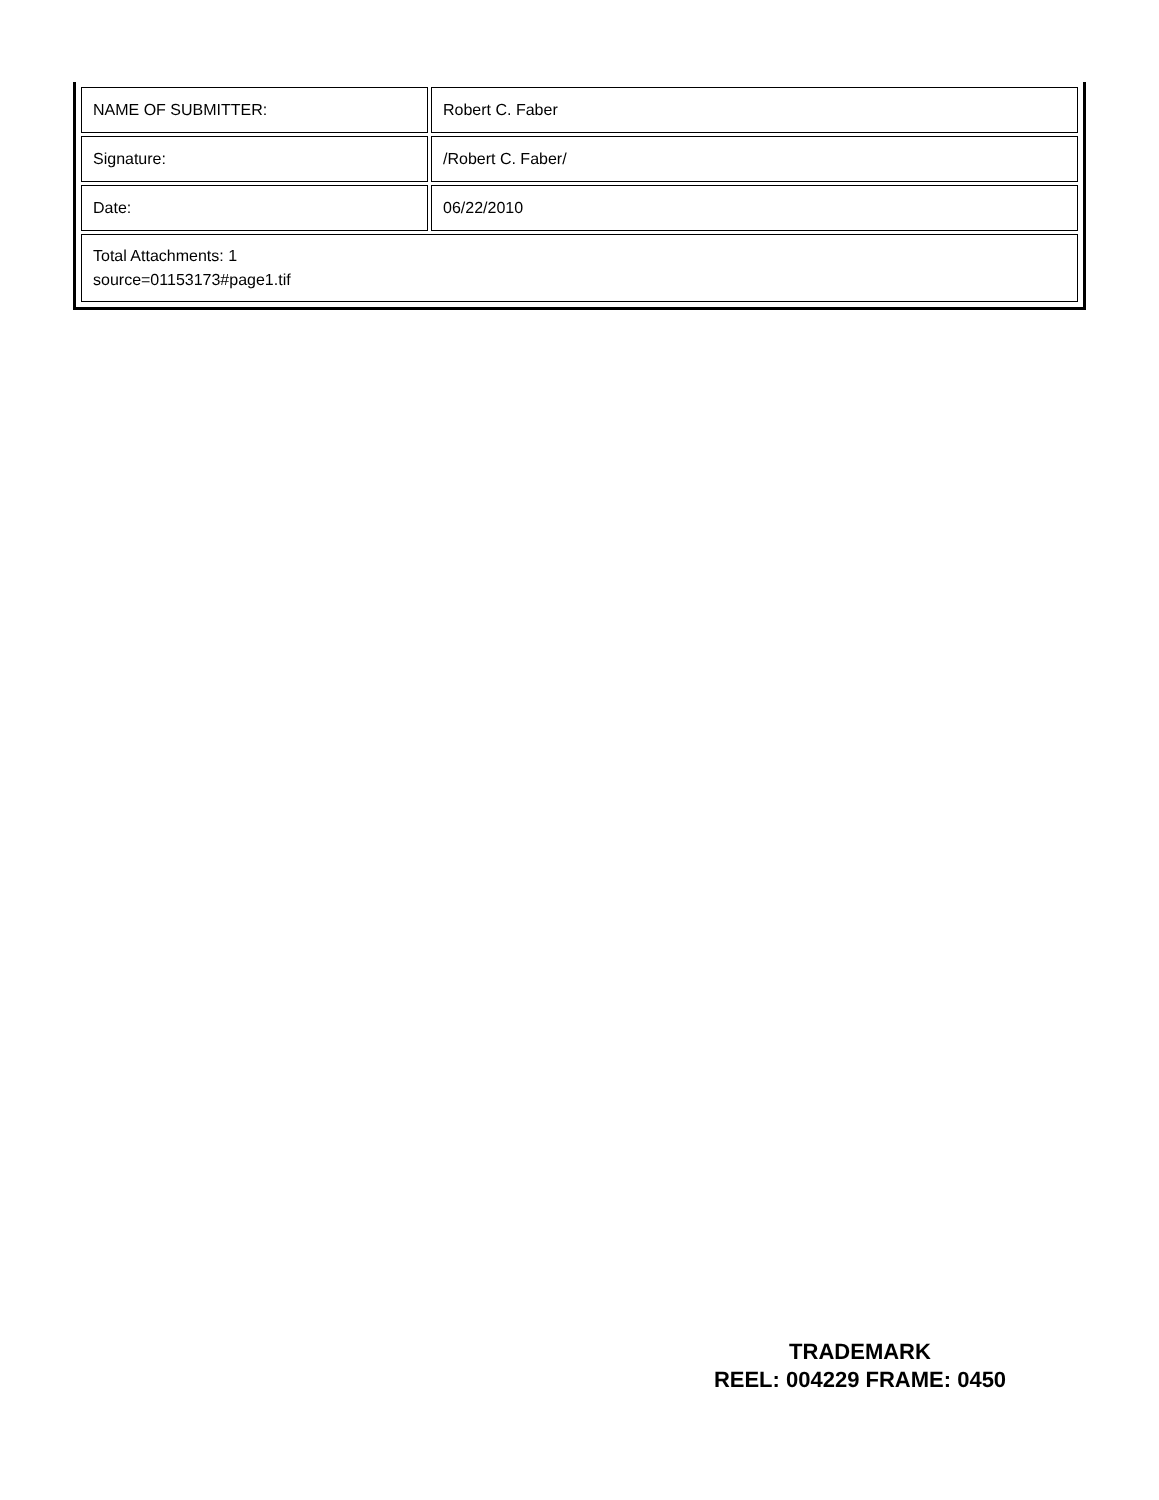| NAME OF SUBMITTER: | Robert C. Faber |
| Signature: | /Robert C. Faber/ |
| Date: | 06/22/2010 |
| Total Attachments: 1 source=01153173#page1.tif | |
TRADEMARK
REEL: 004229 FRAME: 0450